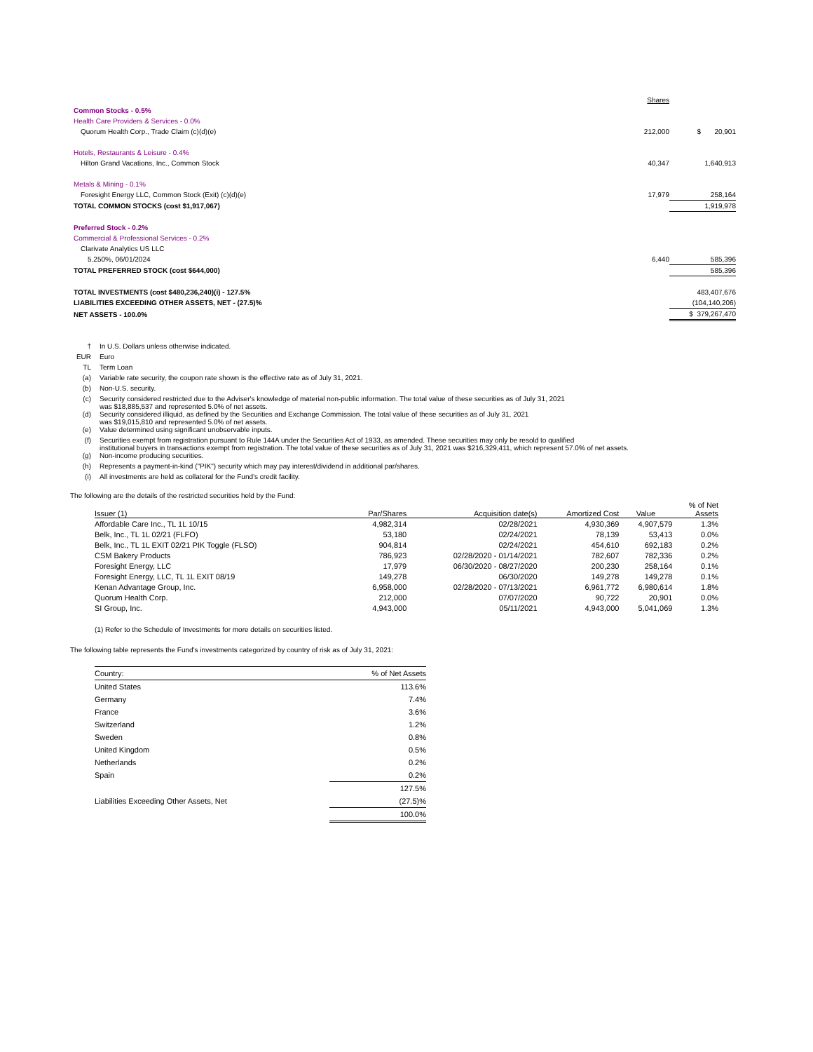| | Shares | |
| Common Stocks - 0.5% | | |
| Health Care Providers & Services - 0.0% | | |
| Quorum Health Corp., Trade Claim (c)(d)(e) | 212,000 | $ 20,901 |
| Hotels, Restaurants & Leisure - 0.4% | | |
| Hilton Grand Vacations, Inc., Common Stock | 40,347 | 1,640,913 |
| Metals & Mining - 0.1% | | |
| Foresight Energy LLC, Common Stock (Exit) (c)(d)(e) | 17,979 | 258,164 |
| TOTAL COMMON STOCKS (cost $1,917,067) | | 1,919,978 |
| Preferred Stock - 0.2% | | |
| Commercial & Professional Services - 0.2% | | |
| Clarivate Analytics US LLC | | |
| 5.250%, 06/01/2024 | 6,440 | 585,396 |
| TOTAL PREFERRED STOCK (cost $644,000) | | 585,396 |
| TOTAL INVESTMENTS (cost $480,236,240)(i) - 127.5% | | 483,407,676 |
| LIABILITIES EXCEEDING OTHER ASSETS, NET - (27.5)% | | (104,140,206) |
| NET ASSETS - 100.0% | | $ 379,267,470 |
| † | In U.S. Dollars unless otherwise indicated. |
| EUR | Euro |
| TL | Term Loan |
| (a) | Variable rate security, the coupon rate shown is the effective rate as of July 31, 2021. |
| (b) | Non-U.S. security. |
| (c) | Security considered restricted due to the Adviser's knowledge of material non-public information. The total value of these securities as of July 31, 2021 was $18,885,537 and represented 5.0% of net assets. |
| (d) | Security considered illiquid, as defined by the Securities and Exchange Commission. The total value of these securities as of July 31, 2021 was $19,015,810 and represented 5.0% of net assets. |
| (e) | Value determined using significant unobservable inputs. |
| (f) | Securities exempt from registration pursuant to Rule 144A under the Securities Act of 1933, as amended. These securities may only be resold to qualified institutional buyers in transactions exempt from registration. The total value of these securities as of July 31, 2021 was $216,329,411, which represent 57.0% of net assets. |
| (g) | Non-income producing securities. |
| (h) | Represents a payment-in-kind ("PIK") security which may pay interest/dividend in additional par/shares. |
| (i) | All investments are held as collateral for the Fund’s credit facility. |
The following are the details of the restricted securities held by the Fund:
| Issuer (1) | Par/Shares | Acquisition date(s) | Amortized Cost | Value | % of Net Assets |
| --- | --- | --- | --- | --- | --- |
| Affordable Care Inc., TL 1L 10/15 | 4,982,314 | 02/28/2021 | 4,930,369 | 4,907,579 | 1.3% |
| Belk, Inc., TL 1L 02/21 (FLFO) | 53,180 | 02/24/2021 | 78,139 | 53,413 | 0.0% |
| Belk, Inc., TL 1L EXIT 02/21 PIK Toggle (FLSO) | 904,814 | 02/24/2021 | 454,610 | 692,183 | 0.2% |
| CSM Bakery Products | 786,923 | 02/28/2020 - 01/14/2021 | 782,607 | 782,336 | 0.2% |
| Foresight Energy, LLC | 17,979 | 06/30/2020 - 08/27/2020 | 200,230 | 258,164 | 0.1% |
| Foresight Energy, LLC, TL 1L EXIT 08/19 | 149,278 | 06/30/2020 | 149,278 | 149,278 | 0.1% |
| Kenan Advantage Group, Inc. | 6,958,000 | 02/28/2020 - 07/13/2021 | 6,961,772 | 6,980,614 | 1.8% |
| Quorum Health Corp. | 212,000 | 07/07/2020 | 90,722 | 20,901 | 0.0% |
| SI Group, Inc. | 4,943,000 | 05/11/2021 | 4,943,000 | 5,041,069 | 1.3% |
(1) Refer to the Schedule of Investments for more details on securities listed.
The following table represents the Fund's investments categorized by country of risk as of July 31, 2021:
| Country: | % of Net Assets |
| --- | --- |
| United States | 113.6% |
| Germany | 7.4% |
| France | 3.6% |
| Switzerland | 1.2% |
| Sweden | 0.8% |
| United Kingdom | 0.5% |
| Netherlands | 0.2% |
| Spain | 0.2% |
| | 127.5% |
| Liabilities Exceeding Other Assets, Net | (27.5)% |
| | 100.0% |